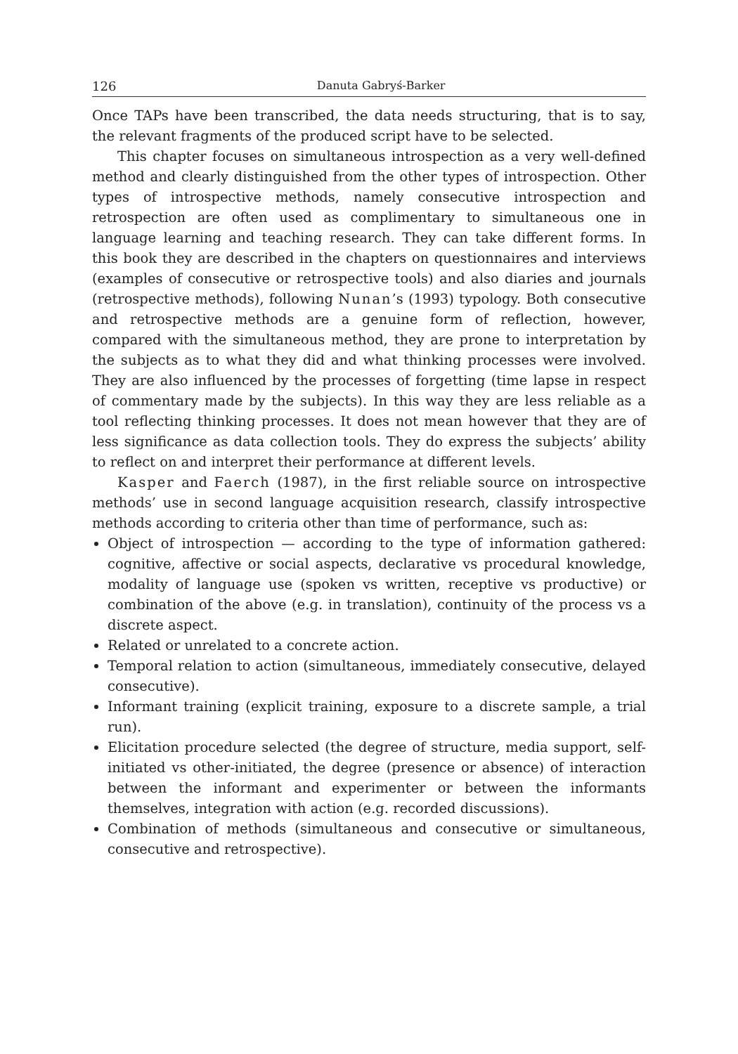126 Danuta Gabryś-Barker
Once TAPs have been transcribed, the data needs structuring, that is to say, the relevant fragments of the produced script have to be selected.
This chapter focuses on simultaneous introspection as a very well-defined method and clearly distinguished from the other types of introspection. Other types of introspective methods, namely consecutive introspection and retrospection are often used as complimentary to simultaneous one in language learning and teaching research. They can take different forms. In this book they are described in the chapters on questionnaires and interviews (examples of consecutive or retrospective tools) and also diaries and journals (retrospective methods), following Nunan’s (1993) typology. Both consecutive and retrospective methods are a genuine form of reflection, however, compared with the simultaneous method, they are prone to interpretation by the subjects as to what they did and what thinking processes were involved. They are also influenced by the processes of forgetting (time lapse in respect of commentary made by the subjects). In this way they are less reliable as a tool reflecting thinking processes. It does not mean however that they are of less significance as data collection tools. They do express the subjects’ ability to reflect on and interpret their performance at different levels.
Kasper and Faerch (1987), in the first reliable source on introspective methods’ use in second language acquisition research, classify introspective methods according to criteria other than time of performance, such as:
Object of introspection — according to the type of information gathered: cognitive, affective or social aspects, declarative vs procedural knowledge, modality of language use (spoken vs written, receptive vs productive) or combination of the above (e.g. in translation), continuity of the process vs a discrete aspect.
Related or unrelated to a concrete action.
Temporal relation to action (simultaneous, immediately consecutive, delayed consecutive).
Informant training (explicit training, exposure to a discrete sample, a trial run).
Elicitation procedure selected (the degree of structure, media support, self-initiated vs other-initiated, the degree (presence or absence) of interaction between the informant and experimenter or between the informants themselves, integration with action (e.g. recorded discussions).
Combination of methods (simultaneous and consecutive or simultaneous, consecutive and retrospective).